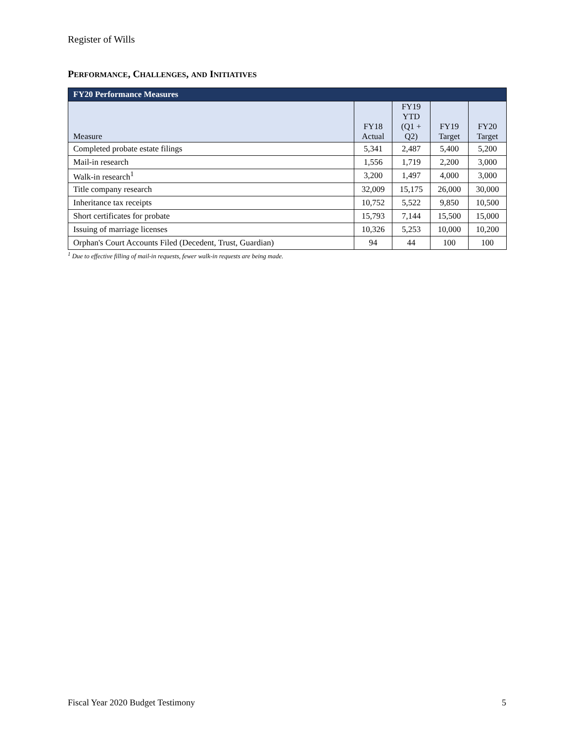Register of Wills
PERFORMANCE, CHALLENGES, AND INITIATIVES
| FY20 Performance Measures | | | | |
| --- | --- | --- | --- | --- |
| Measure | FY18 Actual | FY19 YTD (Q1 + Q2) | FY19 Target | FY20 Target |
| Completed probate estate filings | 5,341 | 2,487 | 5,400 | 5,200 |
| Mail-in research | 1,556 | 1,719 | 2,200 | 3,000 |
| Walk-in research<sup>1</sup> | 3,200 | 1,497 | 4,000 | 3,000 |
| Title company research | 32,009 | 15,175 | 26,000 | 30,000 |
| Inheritance tax receipts | 10,752 | 5,522 | 9,850 | 10,500 |
| Short certificates for probate | 15,793 | 7,144 | 15,500 | 15,000 |
| Issuing of marriage licenses | 10,326 | 5,253 | 10,000 | 10,200 |
| Orphan's Court Accounts Filed (Decedent, Trust, Guardian) | 94 | 44 | 100 | 100 |
<sup>1</sup> Due to effective filling of mail-in requests, fewer walk-in requests are being made.
Fiscal Year 2020 Budget Testimony 5